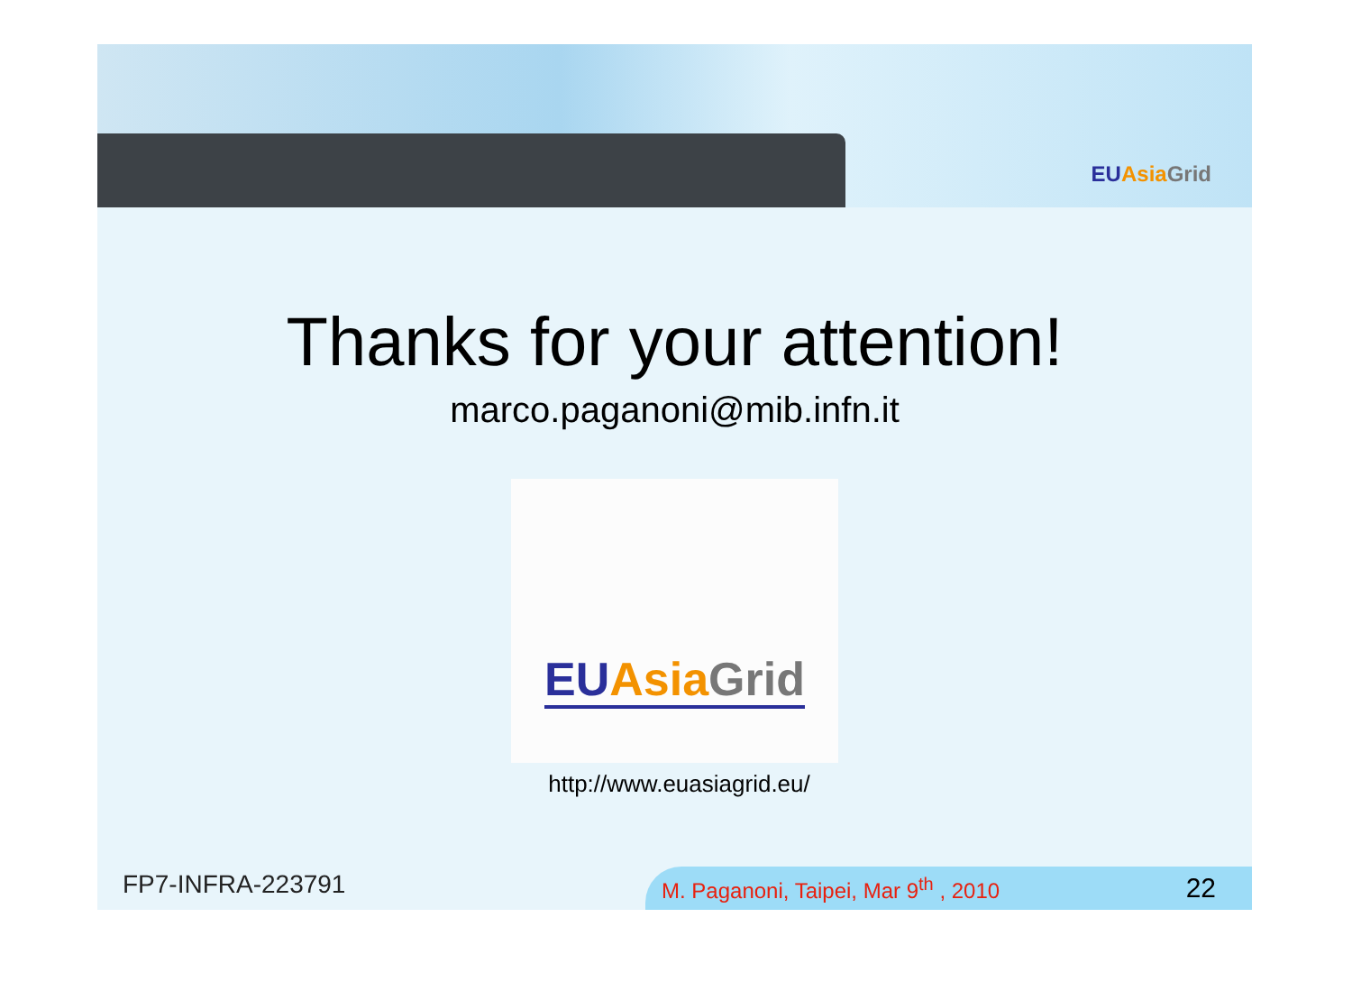EU Asia Grid
Thanks for your attention!
marco.paganoni@mib.infn.it
EU Asia Grid
http://www.euasiagrid.eu/
FP7-INFRA-223791
M. Paganoni, Taipei, Mar 9<sup>th</sup> , 2010 22